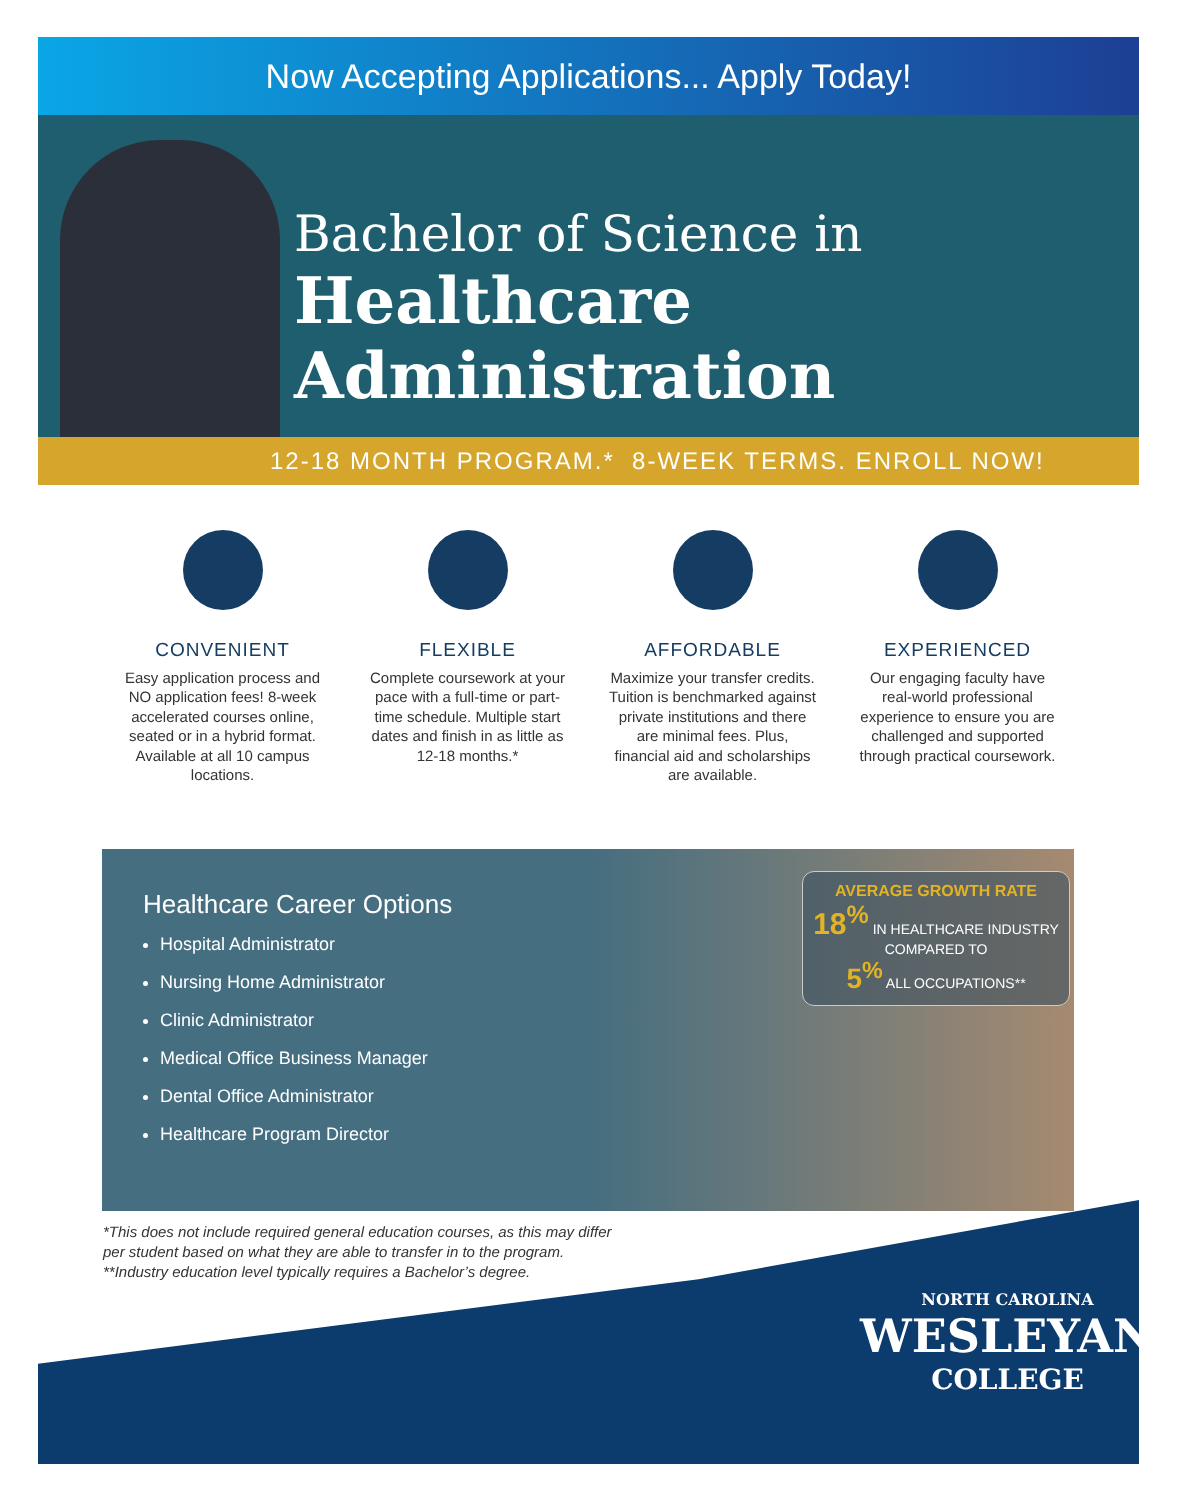Now Accepting Applications... Apply Today!
Bachelor of Science in
Healthcare Administration
12-18 MONTH PROGRAM.* 8-WEEK TERMS. ENROLL NOW!
CONVENIENT
Easy application process and NO application fees! 8-week accelerated courses online, seated or in a hybrid format. Available at all 10 campus locations.
FLEXIBLE
Complete coursework at your pace with a full-time or part-time schedule. Multiple start dates and finish in as little as 12-18 months.*
AFFORDABLE
Maximize your transfer credits. Tuition is benchmarked against private institutions and there are minimal fees. Plus, financial aid and scholarships are available.
EXPERIENCED
Our engaging faculty have real-world professional experience to ensure you are challenged and supported through practical coursework.
Healthcare Career Options
Hospital Administrator
Nursing Home Administrator
Clinic Administrator
Medical Office Business Manager
Dental Office Administrator
Healthcare Program Director
AVERAGE GROWTH RATE
18<sup>%</sup> IN HEALTHCARE INDUSTRY
COMPARED TO
5<sup>%</sup> ALL OCCUPATIONS**
*This does not include required general education courses, as this may differ
per student based on what they are able to transfer in to the program.
**Industry education level typically requires a Bachelor’s degree.
NORTH CAROLINA
WESLEYAN
COLLEGE